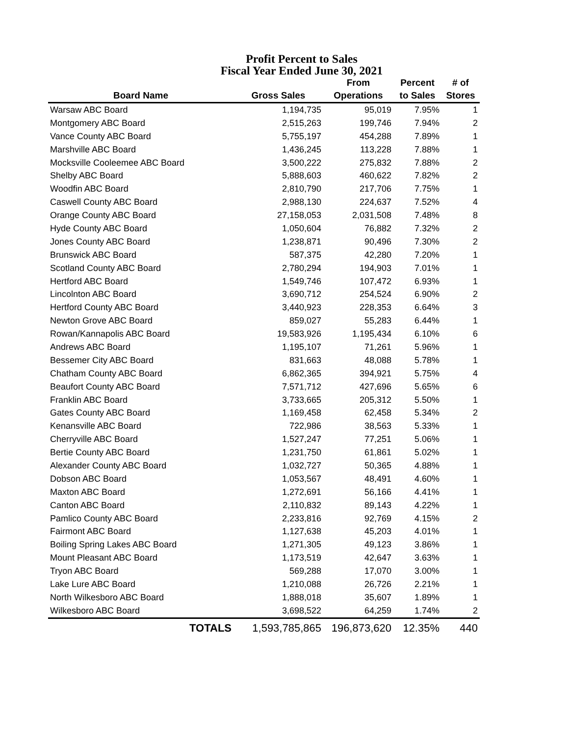Profit Percent to Sales
Fiscal Year Ended June 30, 2021
| | | From | Percent | # of |
| --- | --- | --- | --- | --- |
| Board Name | Gross Sales | Operations | to Sales | Stores |
| Warsaw ABC Board | 1,194,735 | 95,019 | 7.95% | 1 |
| Montgomery ABC Board | 2,515,263 | 199,746 | 7.94% | 2 |
| Vance County ABC Board | 5,755,197 | 454,288 | 7.89% | 1 |
| Marshville ABC Board | 1,436,245 | 113,228 | 7.88% | 1 |
| Mocksville Cooleemee ABC Board | 3,500,222 | 275,832 | 7.88% | 2 |
| Shelby ABC Board | 5,888,603 | 460,622 | 7.82% | 2 |
| Woodfin ABC Board | 2,810,790 | 217,706 | 7.75% | 1 |
| Caswell County ABC Board | 2,988,130 | 224,637 | 7.52% | 4 |
| Orange County ABC Board | 27,158,053 | 2,031,508 | 7.48% | 8 |
| Hyde County ABC Board | 1,050,604 | 76,882 | 7.32% | 2 |
| Jones County ABC Board | 1,238,871 | 90,496 | 7.30% | 2 |
| Brunswick ABC Board | 587,375 | 42,280 | 7.20% | 1 |
| Scotland County ABC Board | 2,780,294 | 194,903 | 7.01% | 1 |
| Hertford ABC Board | 1,549,746 | 107,472 | 6.93% | 1 |
| Lincolnton ABC Board | 3,690,712 | 254,524 | 6.90% | 2 |
| Hertford County ABC Board | 3,440,923 | 228,353 | 6.64% | 3 |
| Newton Grove ABC Board | 859,027 | 55,283 | 6.44% | 1 |
| Rowan/Kannapolis ABC Board | 19,583,926 | 1,195,434 | 6.10% | 6 |
| Andrews ABC Board | 1,195,107 | 71,261 | 5.96% | 1 |
| Bessemer City ABC Board | 831,663 | 48,088 | 5.78% | 1 |
| Chatham County ABC Board | 6,862,365 | 394,921 | 5.75% | 4 |
| Beaufort County ABC Board | 7,571,712 | 427,696 | 5.65% | 6 |
| Franklin ABC Board | 3,733,665 | 205,312 | 5.50% | 1 |
| Gates County ABC Board | 1,169,458 | 62,458 | 5.34% | 2 |
| Kenansville ABC Board | 722,986 | 38,563 | 5.33% | 1 |
| Cherryville ABC Board | 1,527,247 | 77,251 | 5.06% | 1 |
| Bertie County ABC Board | 1,231,750 | 61,861 | 5.02% | 1 |
| Alexander County ABC Board | 1,032,727 | 50,365 | 4.88% | 1 |
| Dobson ABC Board | 1,053,567 | 48,491 | 4.60% | 1 |
| Maxton ABC Board | 1,272,691 | 56,166 | 4.41% | 1 |
| Canton ABC Board | 2,110,832 | 89,143 | 4.22% | 1 |
| Pamlico County ABC Board | 2,233,816 | 92,769 | 4.15% | 2 |
| Fairmont ABC Board | 1,127,638 | 45,203 | 4.01% | 1 |
| Boiling Spring Lakes ABC Board | 1,271,305 | 49,123 | 3.86% | 1 |
| Mount Pleasant ABC Board | 1,173,519 | 42,647 | 3.63% | 1 |
| Tryon ABC Board | 569,288 | 17,070 | 3.00% | 1 |
| Lake Lure ABC Board | 1,210,088 | 26,726 | 2.21% | 1 |
| North Wilkesboro ABC Board | 1,888,018 | 35,607 | 1.89% | 1 |
| Wilkesboro ABC Board | 3,698,522 | 64,259 | 1.74% | 2 |
| TOTALS | 1,593,785,865 | 196,873,620 | 12.35% | 440 |